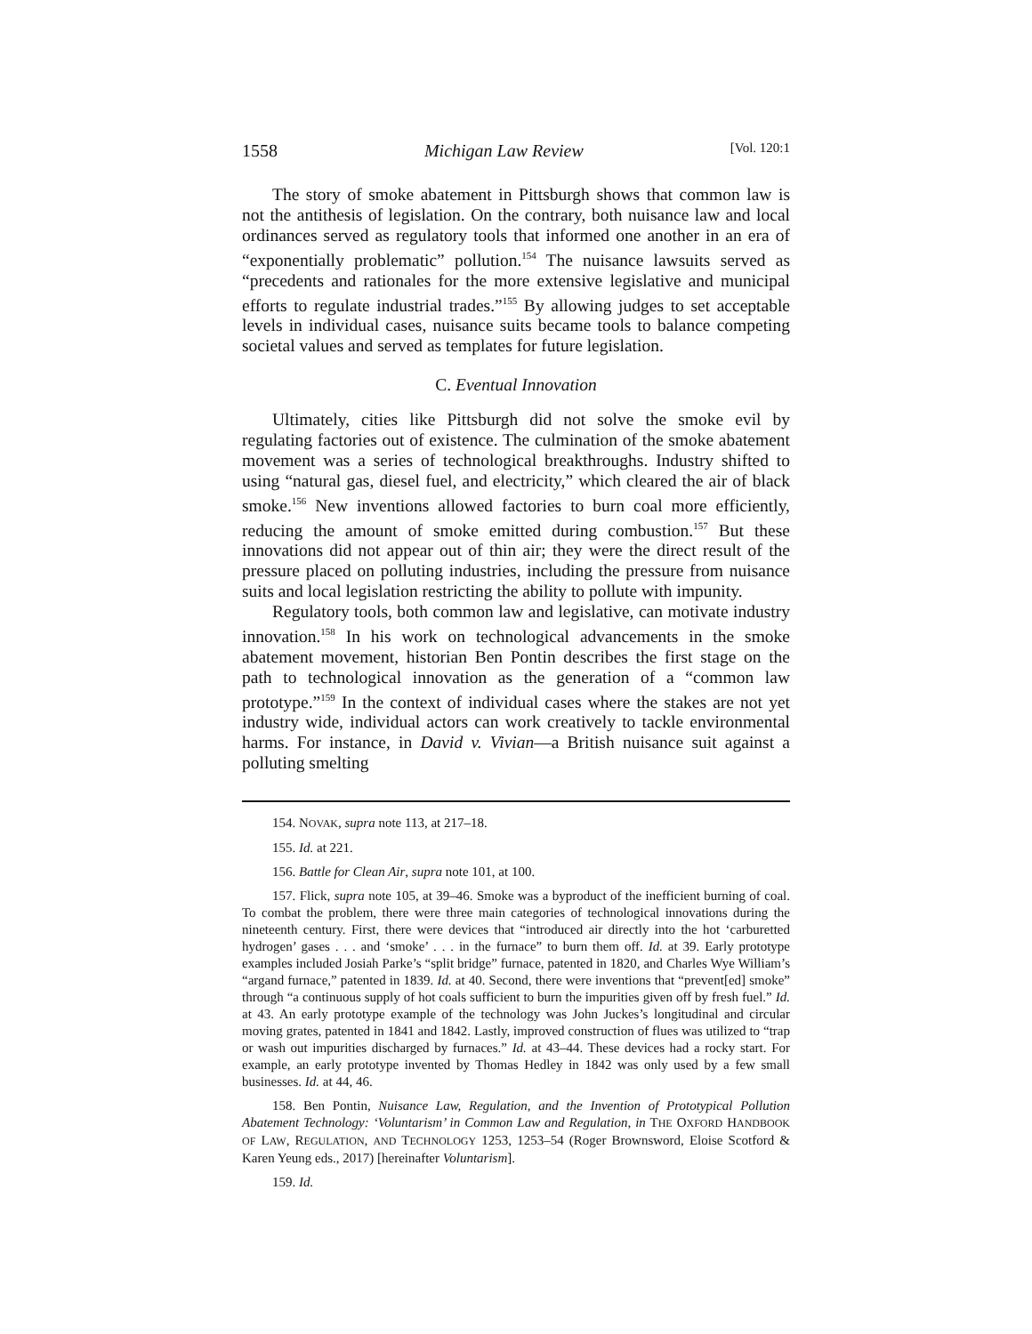1558 Michigan Law Review [Vol. 120:1
The story of smoke abatement in Pittsburgh shows that common law is not the antithesis of legislation. On the contrary, both nuisance law and local ordinances served as regulatory tools that informed one another in an era of “exponentially problematic” pollution.<sup>154</sup> The nuisance lawsuits served as “precedents and rationales for the more extensive legislative and municipal efforts to regulate industrial trades.”<sup>155</sup> By allowing judges to set acceptable levels in individual cases, nuisance suits became tools to balance competing societal values and served as templates for future legislation.
C. Eventual Innovation
Ultimately, cities like Pittsburgh did not solve the smoke evil by regulating factories out of existence. The culmination of the smoke abatement movement was a series of technological breakthroughs. Industry shifted to using “natural gas, diesel fuel, and electricity,” which cleared the air of black smoke.<sup>156</sup> New inventions allowed factories to burn coal more efficiently, reducing the amount of smoke emitted during combustion.<sup>157</sup> But these innovations did not appear out of thin air; they were the direct result of the pressure placed on polluting industries, including the pressure from nuisance suits and local legislation restricting the ability to pollute with impunity.
Regulatory tools, both common law and legislative, can motivate industry innovation.<sup>158</sup> In his work on technological advancements in the smoke abatement movement, historian Ben Pontin describes the first stage on the path to technological innovation as the generation of a “common law prototype.”<sup>159</sup> In the context of individual cases where the stakes are not yet industry wide, individual actors can work creatively to tackle environmental harms. For instance, in David v. Vivian—a British nuisance suit against a polluting smelting
154. NOVAK, supra note 113, at 217–18.
155. Id. at 221.
156. Battle for Clean Air, supra note 101, at 100.
157. Flick, supra note 105, at 39–46. Smoke was a byproduct of the inefficient burning of coal. To combat the problem, there were three main categories of technological innovations during the nineteenth century. First, there were devices that “introduced air directly into the hot ‘carburetted hydrogen’ gases . . . and ‘smoke’ . . . in the furnace” to burn them off. Id. at 39. Early prototype examples included Josiah Parke’s “split bridge” furnace, patented in 1820, and Charles Wye William’s “argand furnace,” patented in 1839. Id. at 40. Second, there were inventions that “prevent[ed] smoke” through “a continuous supply of hot coals sufficient to burn the impurities given off by fresh fuel.” Id. at 43. An early prototype example of the technology was John Juckes’s longitudinal and circular moving grates, patented in 1841 and 1842. Lastly, improved construction of flues was utilized to “trap or wash out impurities discharged by furnaces.” Id. at 43–44. These devices had a rocky start. For example, an early prototype invented by Thomas Hedley in 1842 was only used by a few small businesses. Id. at 44, 46.
158. Ben Pontin, Nuisance Law, Regulation, and the Invention of Prototypical Pollution Abatement Technology: ‘Voluntarism’ in Common Law and Regulation, in THE OXFORD HANDBOOK OF LAW, REGULATION, AND TECHNOLOGY 1253, 1253–54 (Roger Brownsword, Eloise Scotford & Karen Yeung eds., 2017) [hereinafter Voluntarism].
159. Id.